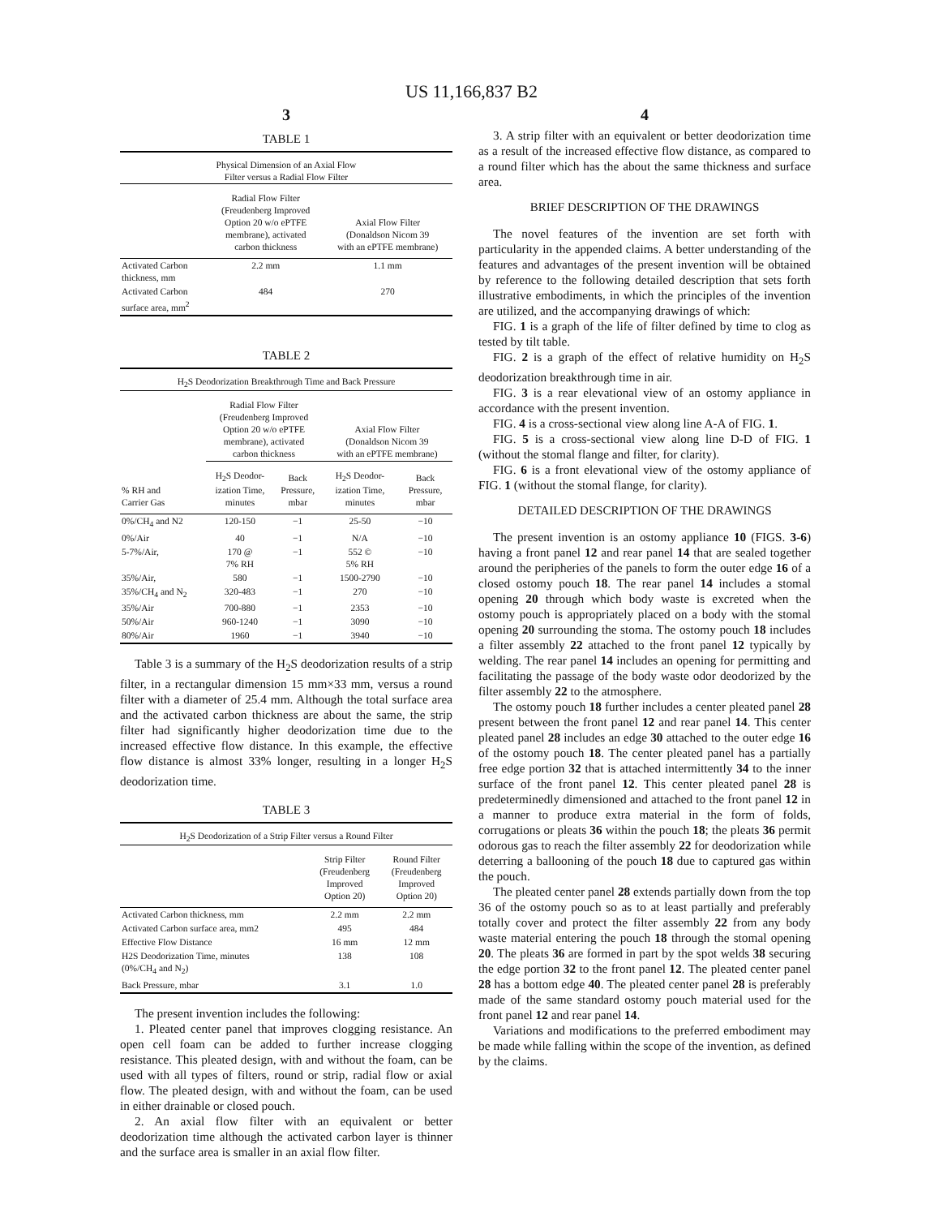US 11,166,837 B2
3
TABLE 1
| Physical Dimension of an Axial Flow Filter versus a Radial Flow Filter | | |
| --- | --- | --- |
| | Radial Flow Filter (Freudenberg Improved Option 20 w/o ePTFE membrane), activated carbon thickness | Axial Flow Filter (Donaldson Nicom 39 with an ePTFE membrane) |
| Activated Carbon thickness, mm | 2.2 mm | 1.1 mm |
| Activated Carbon surface area, mm<sup>2</sup> | 484 | 270 |
TABLE 2
| H<sub>2</sub>S Deodorization Breakthrough Time and Back Pressure | | | | |
| --- | --- | --- | --- | --- |
| | Radial Flow Filter (Freudenberg Improved Option 20 w/o ePTFE membrane), activated carbon thickness | | Axial Flow Filter (Donaldson Nicom 39 with an ePTFE membrane) | |
| % RH and Carrier Gas | H<sub>2</sub>S Deodor- ization Time, minutes | Back Pressure, mbar | H<sub>2</sub>S Deodor- ization Time, minutes | Back Pressure, mbar |
| 0%/CH<sub>4</sub> and N2 | 120-150 | −1 | 25-50 | −10 |
| 0%/Air | 40 | −1 | N/A | −10 |
| 5-7%/Air, | 170 @ 7% RH | −1 | 552 © 5% RH | −10 |
| 35%/Air, | 580 | −1 | 1500-2790 | −10 |
| 35%/CH<sub>4</sub> and N<sub>2</sub> | 320-483 | −1 | 270 | −10 |
| 35%/Air | 700-880 | −1 | 2353 | −10 |
| 50%/Air | 960-1240 | −1 | 3090 | −10 |
| 80%/Air | 1960 | −1 | 3940 | −10 |
Table 3 is a summary of the H<sub>2</sub>S deodorization results of a strip filter, in a rectangular dimension 15 mm×33 mm, versus a round filter with a diameter of 25.4 mm. Although the total surface area and the activated carbon thickness are about the same, the strip filter had significantly higher deodorization time due to the increased effective flow distance. In this example, the effective flow distance is almost 33% longer, resulting in a longer H<sub>2</sub>S deodorization time.
TABLE 3
| H<sub>2</sub>S Deodorization of a Strip Filter versus a Round Filter | | |
| --- | --- | --- |
| | Strip Filter (Freudenberg Improved Option 20) | Round Filter (Freudenberg Improved Option 20) |
| Activated Carbon thickness, mm | 2.2 mm | 2.2 mm |
| Activated Carbon surface area, mm2 | 495 | 484 |
| Effective Flow Distance | 16 mm | 12 mm |
| H2S Deodorization Time, minutes (0%/CH<sub>4</sub> and N<sub>2</sub>) | 138 | 108 |
| Back Pressure, mbar | 3.1 | 1.0 |
The present invention includes the following:
1. Pleated center panel that improves clogging resistance. An open cell foam can be added to further increase clogging resistance. This pleated design, with and without the foam, can be used with all types of filters, round or strip, radial flow or axial flow. The pleated design, with and without the foam, can be used in either drainable or closed pouch.
2. An axial flow filter with an equivalent or better deodorization time although the activated carbon layer is thinner and the surface area is smaller in an axial flow filter.
4
3. A strip filter with an equivalent or better deodorization time as a result of the increased effective flow distance, as compared to a round filter which has the about the same thickness and surface area.
BRIEF DESCRIPTION OF THE DRAWINGS
The novel features of the invention are set forth with particularity in the appended claims. A better understanding of the features and advantages of the present invention will be obtained by reference to the following detailed description that sets forth illustrative embodiments, in which the principles of the invention are utilized, and the accompanying drawings of which:
FIG. 1 is a graph of the life of filter defined by time to clog as tested by tilt table.
FIG. 2 is a graph of the effect of relative humidity on H<sub>2</sub>S deodorization breakthrough time in air.
FIG. 3 is a rear elevational view of an ostomy appliance in accordance with the present invention.
FIG. 4 is a cross-sectional view along line A-A of FIG. 1.
FIG. 5 is a cross-sectional view along line D-D of FIG. 1 (without the stomal flange and filter, for clarity).
FIG. 6 is a front elevational view of the ostomy appliance of FIG. 1 (without the stomal flange, for clarity).
DETAILED DESCRIPTION OF THE DRAWINGS
The present invention is an ostomy appliance 10 (FIGS. 3-6) having a front panel 12 and rear panel 14 that are sealed together around the peripheries of the panels to form the outer edge 16 of a closed ostomy pouch 18. The rear panel 14 includes a stomal opening 20 through which body waste is excreted when the ostomy pouch is appropriately placed on a body with the stomal opening 20 surrounding the stoma. The ostomy pouch 18 includes a filter assembly 22 attached to the front panel 12 typically by welding. The rear panel 14 includes an opening for permitting and facilitating the passage of the body waste odor deodorized by the filter assembly 22 to the atmosphere.
The ostomy pouch 18 further includes a center pleated panel 28 present between the front panel 12 and rear panel 14. This center pleated panel 28 includes an edge 30 attached to the outer edge 16 of the ostomy pouch 18. The center pleated panel has a partially free edge portion 32 that is attached intermittently 34 to the inner surface of the front panel 12. This center pleated panel 28 is predeterminedly dimensioned and attached to the front panel 12 in a manner to produce extra material in the form of folds, corrugations or pleats 36 within the pouch 18; the pleats 36 permit odorous gas to reach the filter assembly 22 for deodorization while deterring a ballooning of the pouch 18 due to captured gas within the pouch.
The pleated center panel 28 extends partially down from the top 36 of the ostomy pouch so as to at least partially and preferably totally cover and protect the filter assembly 22 from any body waste material entering the pouch 18 through the stomal opening 20. The pleats 36 are formed in part by the spot welds 38 securing the edge portion 32 to the front panel 12. The pleated center panel 28 has a bottom edge 40. The pleated center panel 28 is preferably made of the same standard ostomy pouch material used for the front panel 12 and rear panel 14.
Variations and modifications to the preferred embodiment may be made while falling within the scope of the invention, as defined by the claims.